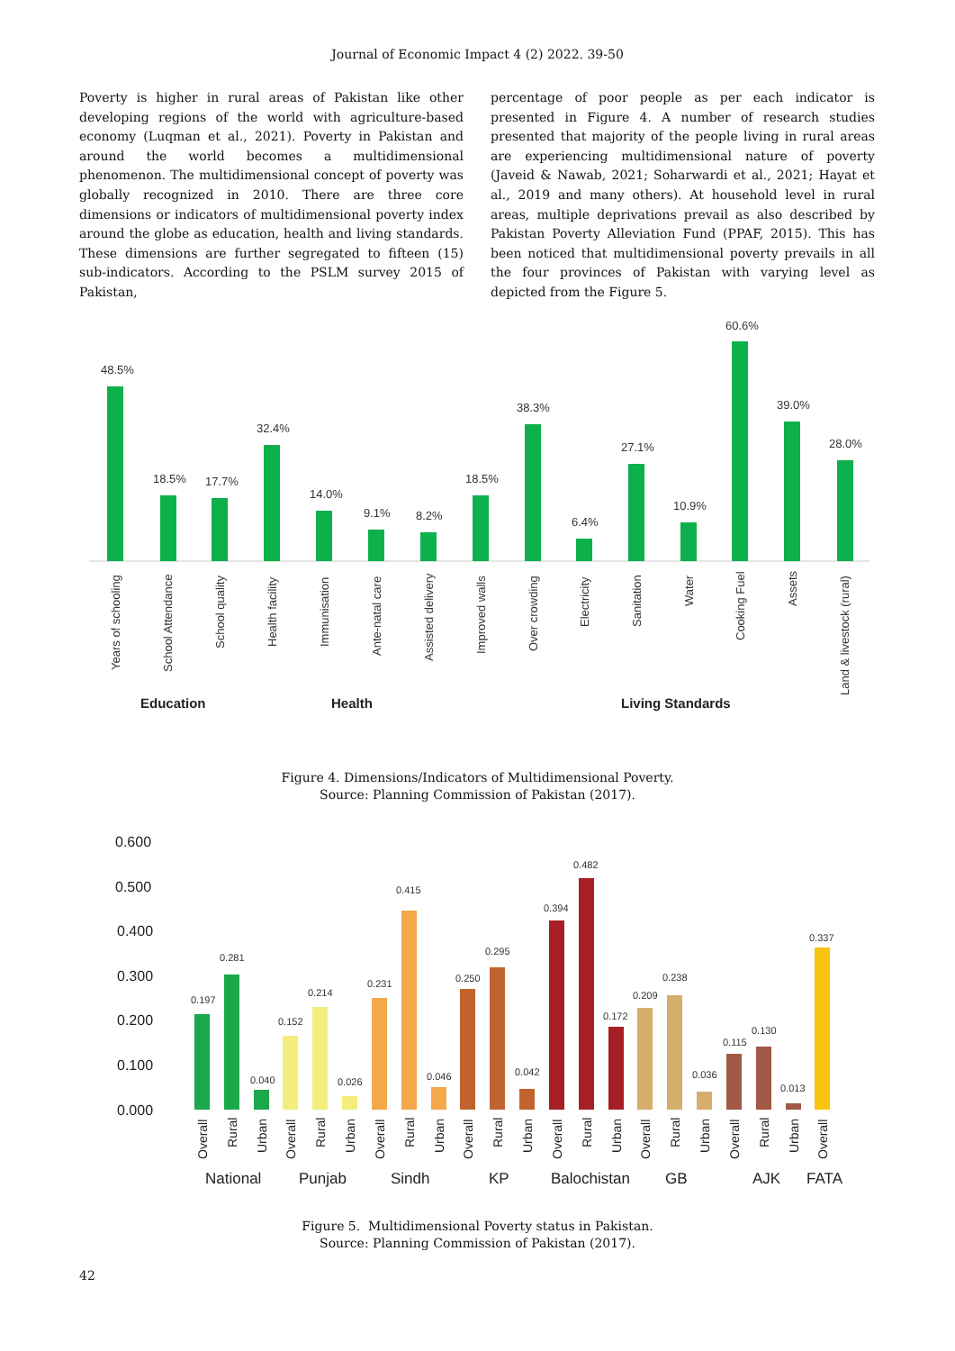Journal of Economic Impact 4 (2) 2022. 39-50
Poverty is higher in rural areas of Pakistan like other developing regions of the world with agriculture-based economy (Luqman et al., 2021). Poverty in Pakistan and around the world becomes a multidimensional phenomenon. The multidimensional concept of poverty was globally recognized in 2010. There are three core dimensions or indicators of multidimensional poverty index around the globe as education, health and living standards. These dimensions are further segregated to fifteen (15) sub-indicators. According to the PSLM survey 2015 of Pakistan,
percentage of poor people as per each indicator is presented in Figure 4. A number of research studies presented that majority of the people living in rural areas are experiencing multidimensional nature of poverty (Javeid & Nawab, 2021; Soharwardi et al., 2021; Hayat et al., 2019 and many others). At household level in rural areas, multiple deprivations prevail as also described by Pakistan Poverty Alleviation Fund (PPAF, 2015). This has been noticed that multidimensional poverty prevails in all the four provinces of Pakistan with varying level as depicted from the Figure 5.
48.5%
18.5%
17.7%
32.4%
14.0%
9.1%
8.2%
18.5%
38.3%
6.4%
27.1%
10.9%
60.6%
39.0%
28.0%
Years of schooling
School Attendance
School quality
Health facility
Immunisation
Ante-natal care
Assisted delivery
Improved walls
Over crowding
Electricity
Sanitation
Water
Cooking Fuel
Assets
Land & livestock (rural)
Education
Health
Living Standards
Figure 4. Dimensions/Indicators of Multidimensional Poverty.
Source: Planning Commission of Pakistan (2017).
0.600
0.500
0.400
0.300
0.200
0.100
0.000
0.197
0.281
0.040
0.152
0.214
0.026
0.231
0.415
0.046
0.250
0.295
0.042
0.394
0.482
0.172
0.209
0.238
0.036
0.115
0.130
0.013
0.337
Overall
Rural
Urban
Overall
Rural
Urban
Overall
Rural
Urban
Overall
Rural
Urban
Overall
Rural
Urban
Overall
Rural
Urban
Overall
Rural
Urban
Overall
National
Punjab
Sindh
KP
Balochistan
GB
AJK
FATA
Figure 5. Multidimensional Poverty status in Pakistan.
Source: Planning Commission of Pakistan (2017).
42